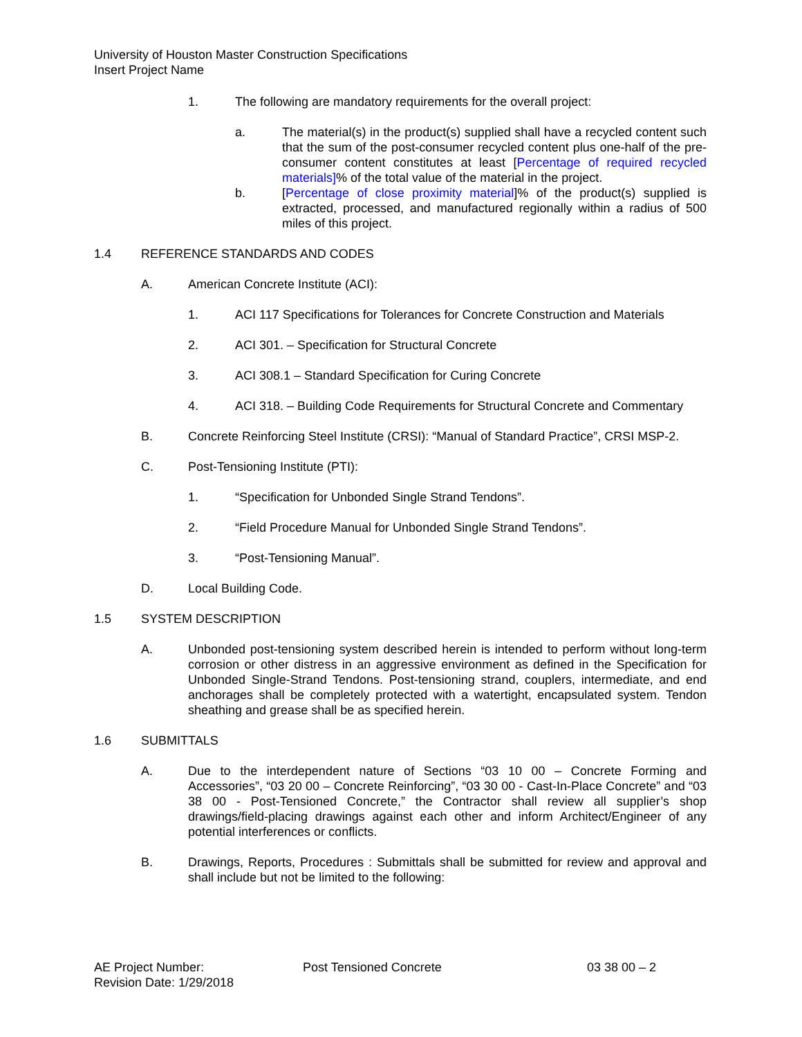University of Houston Master Construction Specifications
Insert Project Name
1. The following are mandatory requirements for the overall project:
a. The material(s) in the product(s) supplied shall have a recycled content such that the sum of the post-consumer recycled content plus one-half of the pre-consumer content constitutes at least [Percentage of required recycled materials]% of the total value of the material in the project.
b. [Percentage of close proximity material]% of the product(s) supplied is extracted, processed, and manufactured regionally within a radius of 500 miles of this project.
1.4 REFERENCE STANDARDS AND CODES
A. American Concrete Institute (ACI):
1. ACI 117 Specifications for Tolerances for Concrete Construction and Materials
2. ACI 301. – Specification for Structural Concrete
3. ACI 308.1 – Standard Specification for Curing Concrete
4. ACI 318. – Building Code Requirements for Structural Concrete and Commentary
B. Concrete Reinforcing Steel Institute (CRSI): “Manual of Standard Practice”, CRSI MSP-2.
C. Post-Tensioning Institute (PTI):
1. “Specification for Unbonded Single Strand Tendons”.
2. “Field Procedure Manual for Unbonded Single Strand Tendons”.
3. “Post-Tensioning Manual”.
D. Local Building Code.
1.5 SYSTEM DESCRIPTION
A. Unbonded post-tensioning system described herein is intended to perform without long-term corrosion or other distress in an aggressive environment as defined in the Specification for Unbonded Single-Strand Tendons. Post-tensioning strand, couplers, intermediate, and end anchorages shall be completely protected with a watertight, encapsulated system. Tendon sheathing and grease shall be as specified herein.
1.6 SUBMITTALS
A. Due to the interdependent nature of Sections “03 10 00 – Concrete Forming and Accessories”, “03 20 00 – Concrete Reinforcing”, “03 30 00 - Cast-In-Place Concrete” and “03 38 00 - Post-Tensioned Concrete,” the Contractor shall review all supplier’s shop drawings/field-placing drawings against each other and inform Architect/Engineer of any potential interferences or conflicts.
B. Drawings, Reports, Procedures : Submittals shall be submitted for review and approval and shall include but not be limited to the following:
AE Project Number:
Revision Date: 1/29/2018
Post Tensioned Concrete 03 38 00 – 2